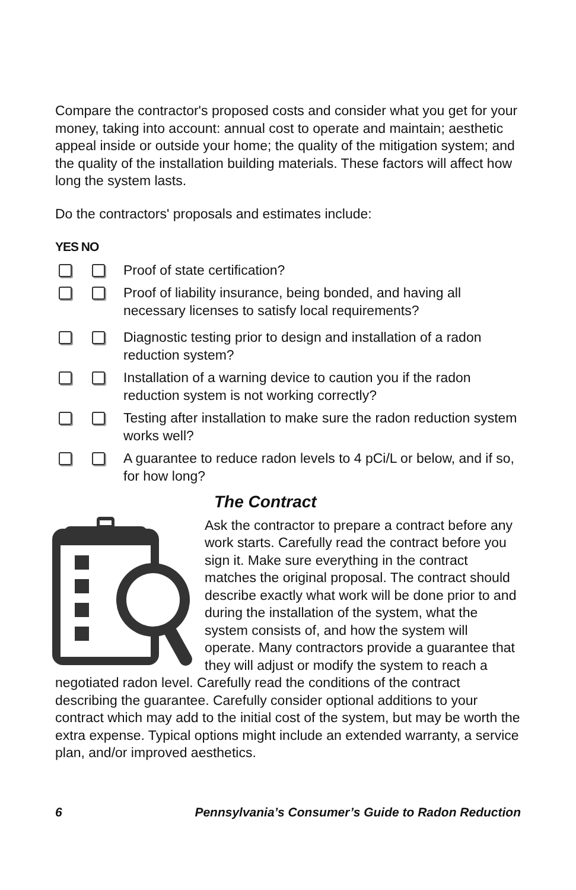Compare the contractor's proposed costs and consider what you get for your money, taking into account: annual cost to operate and maintain; aesthetic appeal inside or outside your home; the quality of the mitigation system; and the quality of the installation building materials. These factors will affect how long the system lasts.
Do the contractors' proposals and estimates include:
YES NO
Proof of state certification?
Proof of liability insurance, being bonded, and having all necessary licenses to satisfy local requirements?
Diagnostic testing prior to design and installation of a radon reduction system?
Installation of a warning device to caution you if the radon reduction system is not working correctly?
Testing after installation to make sure the radon reduction system works well?
A guarantee to reduce radon levels to 4 pCi/L or below, and if so, for how long?
The Contract
Ask the contractor to prepare a contract before any work starts. Carefully read the contract before you sign it. Make sure everything in the contract matches the original proposal. The contract should describe exactly what work will be done prior to and during the installation of the system, what the system consists of, and how the system will operate. Many contractors provide a guarantee that they will adjust or modify the system to reach a negotiated radon level. Carefully read the conditions of the contract describing the guarantee. Carefully consider optional additions to your contract which may add to the initial cost of the system, but may be worth the extra expense. Typical options might include an extended warranty, a service plan, and/or improved aesthetics.
6 Pennsylvania’s Consumer’s Guide to Radon Reduction